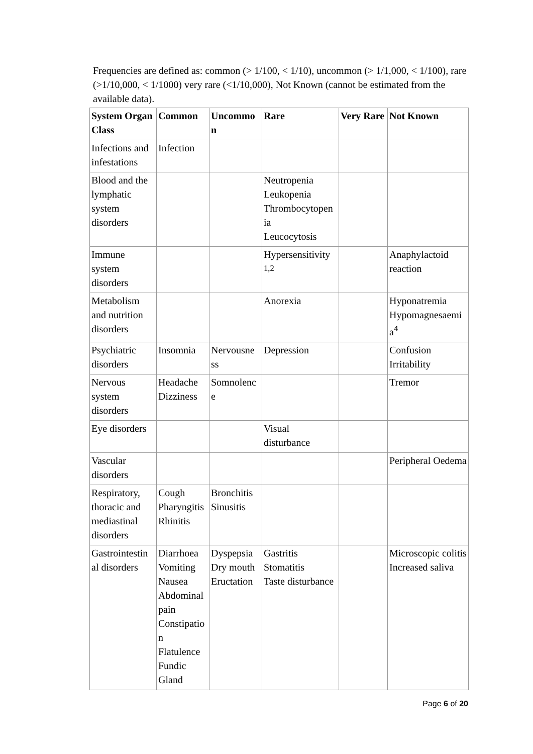Frequencies are defined as: common (> 1/100, < 1/10), uncommon (> 1/1,000, < 1/100), rare (>1/10,000, < 1/1000) very rare (<1/10,000), Not Known (cannot be estimated from the available data).
| System Organ Class | Common | Uncommo n | Rare | Very Rare | Not Known |
| --- | --- | --- | --- | --- | --- |
| Infections and infestations | Infection | | | | |
| Blood and the lymphatic system disorders | | | Neutropenia Leukopenia Thrombocytopen ia Leucocytosis | | |
| Immune system disorders | | | Hypersensitivity <sup>1,2</sup> | | Anaphylactoid reaction |
| Metabolism and nutrition disorders | | | Anorexia | | Hyponatremia Hypomagnesaemi a<sup>4</sup> |
| Psychiatric disorders | Insomnia | Nervousne ss | Depression | | Confusion Irritability |
| Nervous system disorders | Headache Dizziness | Somnolenc e | | | Tremor |
| Eye disorders | | | Visual disturbance | | |
| Vascular disorders | | | | | Peripheral Oedema |
| Respiratory, thoracic and mediastinal disorders | Cough Pharyngitis Rhinitis | Bronchitis Sinusitis | | | |
| Gastrointestin al disorders | Diarrhoea Vomiting Nausea Abdominal pain Constipatio n Flatulence Fundic Gland | Dyspepsia Dry mouth Eructation | Gastritis Stomatitis Taste disturbance | | Microscopic colitis Increased saliva |
Page 6 of 20